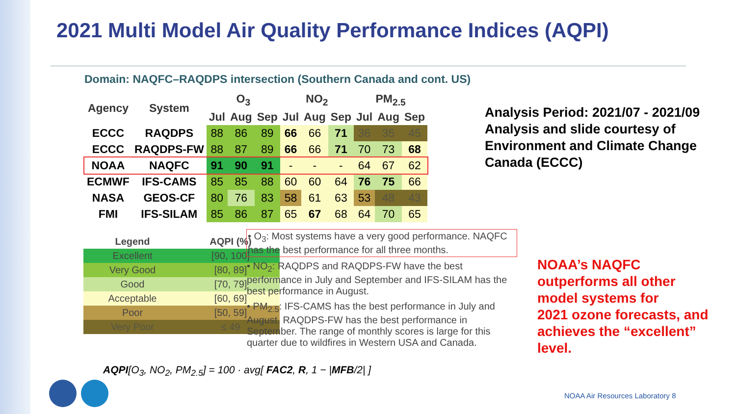2021 Multi Model Air Quality Performance Indices (AQPI)
Domain: NAQFC–RAQDPS intersection (Southern Canada and cont. US)
| Agency | System | O<sub>3</sub> | | | NO<sub>2</sub> | | | PM<sub>2.5</sub> | | |
| --- | --- | --- | --- | --- | --- | --- | --- | --- | --- | --- |
| | | Jul | Aug | Sep | Jul | Aug | Sep | Jul | Aug | Sep |
| ECCC | RAQDPS | 88 | 86 | 89 | 66 | 66 | 71 | 36 | 35 | 45 |
| ECCC | RAQDPS-FW | 88 | 87 | 89 | 66 | 66 | 71 | 70 | 73 | 68 |
| NOAA | NAQFC | 91 | 90 | 91 | - | - | - | 64 | 67 | 62 |
| ECMWF | IFS-CAMS | 85 | 85 | 88 | 60 | 60 | 64 | 76 | 75 | 66 |
| NASA | GEOS-CF | 80 | 76 | 83 | 58 | 61 | 63 | 53 | 48 | 43 |
| FMI | IFS-SILAM | 85 | 86 | 87 | 65 | 67 | 68 | 64 | 70 | 65 |
| Legend | AQPI (%) |
| --- | --- |
| Excellent | [90, 100] |
| Very Good | [80, 89] |
| Good | [70, 79] |
| Acceptable | [60, 69] |
| Poor | [50, 59] |
| Very Poor | ≤ 49 |
• O<sub>3</sub>: Most systems have a very good performance. NAQFC has the best performance for all three months.
• NO<sub>2</sub>: RAQDPS and RAQDPS-FW have the best performance in July and September and IFS-SILAM has the best performance in August.
• PM<sub>2.5</sub>: IFS-CAMS has the best performance in July and August. RAQDPS-FW has the best performance in September. The range of monthly scores is large for this quarter due to wildfires in Western USA and Canada.
Analysis Period: 2021/07 - 2021/09
Analysis and slide courtesy of
Environment and Climate Change
Canada (ECCC)
NOAA’s NAQFC
outperforms all other
model systems for
2021 ozone forecasts, and
achieves the “excellent”
level.
AQPI[O<sub>3</sub>, NO<sub>2</sub>, PM<sub>2.5</sub>] = 100 · avg[ FAC2, R, 1 − |MFB/2| ]
NOAA Air Resources Laboratory 8